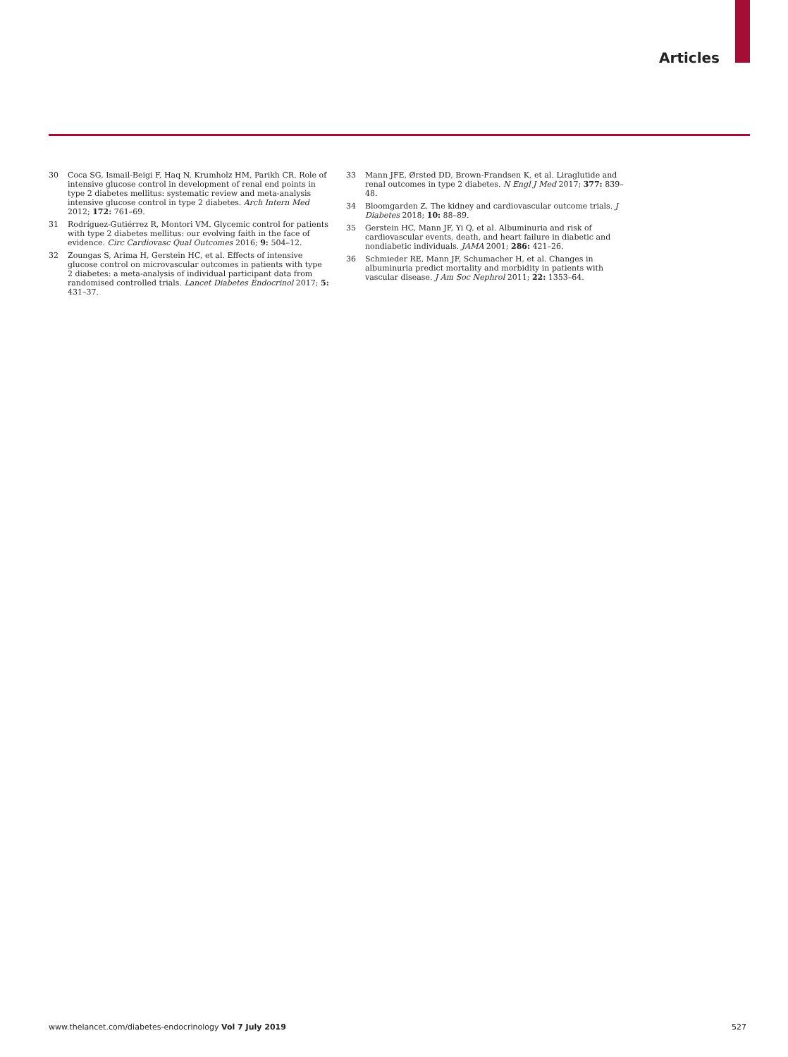Articles
30 Coca SG, Ismail-Beigi F, Haq N, Krumholz HM, Parikh CR. Role of intensive glucose control in development of renal end points in type 2 diabetes mellitus: systematic review and meta-analysis intensive glucose control in type 2 diabetes. Arch Intern Med 2012; 172: 761–69.
31 Rodríguez-Gutiérrez R, Montori VM. Glycemic control for patients with type 2 diabetes mellitus: our evolving faith in the face of evidence. Circ Cardiovasc Qual Outcomes 2016; 9: 504–12.
32 Zoungas S, Arima H, Gerstein HC, et al. Effects of intensive glucose control on microvascular outcomes in patients with type 2 diabetes: a meta-analysis of individual participant data from randomised controlled trials. Lancet Diabetes Endocrinol 2017; 5: 431–37.
33 Mann JFE, Ørsted DD, Brown-Frandsen K, et al. Liraglutide and renal outcomes in type 2 diabetes. N Engl J Med 2017; 377: 839–48.
34 Bloomgarden Z. The kidney and cardiovascular outcome trials. J Diabetes 2018; 10: 88–89.
35 Gerstein HC, Mann JF, Yi Q, et al. Albuminuria and risk of cardiovascular events, death, and heart failure in diabetic and nondiabetic individuals. JAMA 2001; 286: 421–26.
36 Schmieder RE, Mann JF, Schumacher H, et al. Changes in albuminuria predict mortality and morbidity in patients with vascular disease. J Am Soc Nephrol 2011; 22: 1353–64.
www.thelancet.com/diabetes-endocrinology Vol 7 July 2019 527